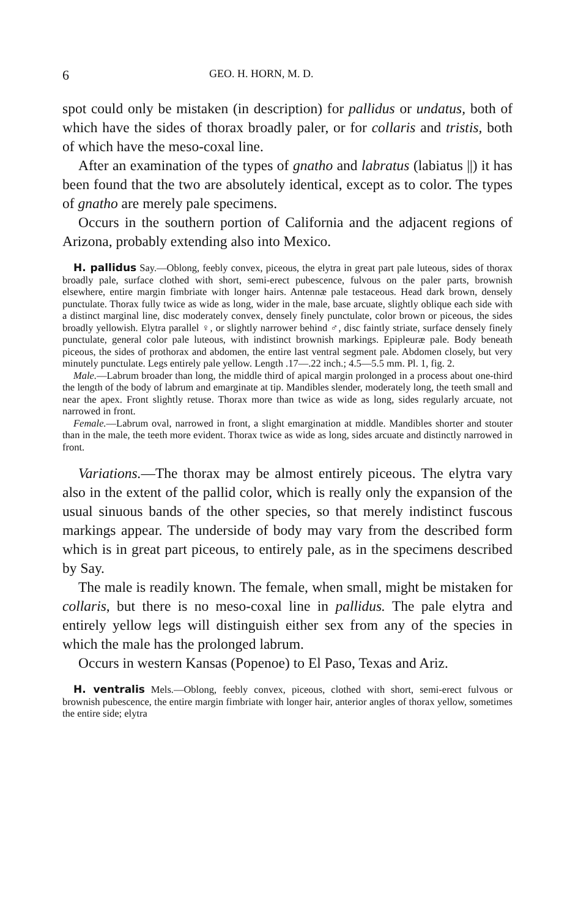6 GEO. H. HORN, M. D.
spot could only be mistaken (in description) for pallidus or undatus, both of which have the sides of thorax broadly paler, or for collaris and tristis, both of which have the meso-coxal line.
After an examination of the types of gnatho and labratus (labiatus ||) it has been found that the two are absolutely identical, except as to color. The types of gnatho are merely pale specimens.
Occurs in the southern portion of California and the adjacent regions of Arizona, probably extending also into Mexico.
H. pallidus Say.—Oblong, feebly convex, piceous, the elytra in great part pale luteous, sides of thorax broadly pale, surface clothed with short, semi-erect pubescence, fulvous on the paler parts, brownish elsewhere, entire margin fimbriate with longer hairs. Antennæ pale testaceous. Head dark brown, densely punctulate. Thorax fully twice as wide as long, wider in the male, base arcuate, slightly oblique each side with a distinct marginal line, disc moderately convex, densely finely punctulate, color brown or piceous, the sides broadly yellowish. Elytra parallel ♀, or slightly narrower behind ♂, disc faintly striate, surface densely finely punctulate, general color pale luteous, with indistinct brownish markings. Epipleuræ pale. Body beneath piceous, the sides of prothorax and abdomen, the entire last ventral segment pale. Abdomen closely, but very minutely punctulate. Legs entirely pale yellow. Length .17—.22 inch.; 4.5—5.5 mm. Pl. 1, fig. 2.
Male.—Labrum broader than long, the middle third of apical margin prolonged in a process about one-third the length of the body of labrum and emarginate at tip. Mandibles slender, moderately long, the teeth small and near the apex. Front slightly retuse. Thorax more than twice as wide as long, sides regularly arcuate, not narrowed in front.
Female.—Labrum oval, narrowed in front, a slight emargination at middle. Mandibles shorter and stouter than in the male, the teeth more evident. Thorax twice as wide as long, sides arcuate and distinctly narrowed in front.
Variations.—The thorax may be almost entirely piceous. The elytra vary also in the extent of the pallid color, which is really only the expansion of the usual sinuous bands of the other species, so that merely indistinct fuscous markings appear. The underside of body may vary from the described form which is in great part piceous, to entirely pale, as in the specimens described by Say.
The male is readily known. The female, when small, might be mistaken for collaris, but there is no meso-coxal line in pallidus. The pale elytra and entirely yellow legs will distinguish either sex from any of the species in which the male has the prolonged labrum.
Occurs in western Kansas (Popenoe) to El Paso, Texas and Ariz.
H. ventralis Mels.—Oblong, feebly convex, piceous, clothed with short, semi-erect fulvous or brownish pubescence, the entire margin fimbriate with longer hair, anterior angles of thorax yellow, sometimes the entire side; elytra